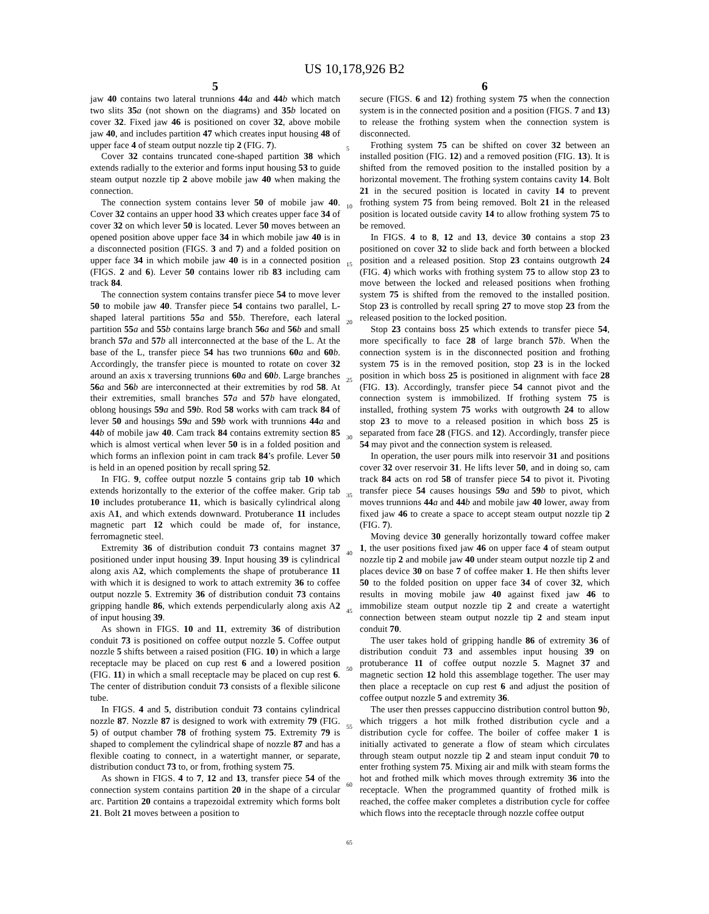US 10,178,926 B2
5
jaw 40 contains two lateral trunnions 44 a and 44 b which match two slits 35 a (not shown on the diagrams) and 35 b located on cover 32. Fixed jaw 46 is positioned on cover 32, above mobile jaw 40, and includes partition 47 which creates input housing 48 of upper face 4 of steam output nozzle tip 2 (FIG. 7).
Cover 32 contains truncated cone-shaped partition 38 which extends radially to the exterior and forms input housing 53 to guide steam output nozzle tip 2 above mobile jaw 40 when making the connection.
The connection system contains lever 50 of mobile jaw 40. Cover 32 contains an upper hood 33 which creates upper face 34 of cover 32 on which lever 50 is located. Lever 50 moves between an opened position above upper face 34 in which mobile jaw 40 is in a disconnected position (FIGS. 3 and 7) and a folded position on upper face 34 in which mobile jaw 40 is in a connected position (FIGS. 2 and 6). Lever 50 contains lower rib 83 including cam track 84.
The connection system contains transfer piece 54 to move lever 50 to mobile jaw 40. Transfer piece 54 contains two parallel, L-shaped lateral partitions 55 a and 55 b. Therefore, each lateral partition 55 a and 55 b contains large branch 56 a and 56 b and small branch 57 a and 57 b all interconnected at the base of the L. At the base of the L, transfer piece 54 has two trunnions 60 a and 60 b. Accordingly, the transfer piece is mounted to rotate on cover 32 around an axis x traversing trunnions 60 a and 60 b. Large branches 56 a and 56 b are interconnected at their extremities by rod 58. At their extremities, small branches 57 a and 57 b have elongated, oblong housings 59 a and 59 b. Rod 58 works with cam track 84 of lever 50 and housings 59 a and 59 b work with trunnions 44 a and 44 b of mobile jaw 40. Cam track 84 contains extremity section 85 which is almost vertical when lever 50 is in a folded position and which forms an inflexion point in cam track 84’s profile. Lever 50 is held in an opened position by recall spring 52.
In FIG. 9, coffee output nozzle 5 contains grip tab 10 which extends horizontally to the exterior of the coffee maker. Grip tab 10 includes protuberance 11, which is basically cylindrical along axis A1, and which extends downward. Protuberance 11 includes magnetic part 12 which could be made of, for instance, ferromagnetic steel.
Extremity 36 of distribution conduit 73 contains magnet 37 positioned under input housing 39. Input housing 39 is cylindrical along axis A2, which complements the shape of protuberance 11 with which it is designed to work to attach extremity 36 to coffee output nozzle 5. Extremity 36 of distribution conduit 73 contains gripping handle 86, which extends perpendicularly along axis A2 of input housing 39.
As shown in FIGS. 10 and 11, extremity 36 of distribution conduit 73 is positioned on coffee output nozzle 5. Coffee output nozzle 5 shifts between a raised position (FIG. 10) in which a large receptacle may be placed on cup rest 6 and a lowered position (FIG. 11) in which a small receptacle may be placed on cup rest 6. The center of distribution conduit 73 consists of a flexible silicone tube.
In FIGS. 4 and 5, distribution conduit 73 contains cylindrical nozzle 87. Nozzle 87 is designed to work with extremity 79 (FIG. 5) of output chamber 78 of frothing system 75. Extremity 79 is shaped to complement the cylindrical shape of nozzle 87 and has a flexible coating to connect, in a watertight manner, or separate, distribution conduct 73 to, or from, frothing system 75.
As shown in FIGS. 4 to 7, 12 and 13, transfer piece 54 of the connection system contains partition 20 in the shape of a circular arc. Partition 20 contains a trapezoidal extremity which forms bolt 21. Bolt 21 moves between a position to
6
secure (FIGS. 6 and 12) frothing system 75 when the connection system is in the connected position and a position (FIGS. 7 and 13) to release the frothing system when the connection system is disconnected.
Frothing system 75 can be shifted on cover 32 between an installed position (FIG. 12) and a removed position (FIG. 13). It is shifted from the removed position to the installed position by a horizontal movement. The frothing system contains cavity 14. Bolt 21 in the secured position is located in cavity 14 to prevent frothing system 75 from being removed. Bolt 21 in the released position is located outside cavity 14 to allow frothing system 75 to be removed.
In FIGS. 4 to 8, 12 and 13, device 30 contains a stop 23 positioned on cover 32 to slide back and forth between a blocked position and a released position. Stop 23 contains outgrowth 24 (FIG. 4) which works with frothing system 75 to allow stop 23 to move between the locked and released positions when frothing system 75 is shifted from the removed to the installed position. Stop 23 is controlled by recall spring 27 to move stop 23 from the released position to the locked position.
Stop 23 contains boss 25 which extends to transfer piece 54, more specifically to face 28 of large branch 57 b. When the connection system is in the disconnected position and frothing system 75 is in the removed position, stop 23 is in the locked position in which boss 25 is positioned in alignment with face 28 (FIG. 13). Accordingly, transfer piece 54 cannot pivot and the connection system is immobilized. If frothing system 75 is installed, frothing system 75 works with outgrowth 24 to allow stop 23 to move to a released position in which boss 25 is separated from face 28 (FIGS. and 12). Accordingly, transfer piece 54 may pivot and the connection system is released.
In operation, the user pours milk into reservoir 31 and positions cover 32 over reservoir 31. He lifts lever 50, and in doing so, cam track 84 acts on rod 58 of transfer piece 54 to pivot it. Pivoting transfer piece 54 causes housings 59 a and 59 b to pivot, which moves trunnions 44 a and 44 b and mobile jaw 40 lower, away from fixed jaw 46 to create a space to accept steam output nozzle tip 2 (FIG. 7).
Moving device 30 generally horizontally toward coffee maker 1, the user positions fixed jaw 46 on upper face 4 of steam output nozzle tip 2 and mobile jaw 40 under steam output nozzle tip 2 and places device 30 on base 7 of coffee maker 1. He then shifts lever 50 to the folded position on upper face 34 of cover 32, which results in moving mobile jaw 40 against fixed jaw 46 to immobilize steam output nozzle tip 2 and create a watertight connection between steam output nozzle tip 2 and steam input conduit 70.
The user takes hold of gripping handle 86 of extremity 36 of distribution conduit 73 and assembles input housing 39 on protuberance 11 of coffee output nozzle 5. Magnet 37 and magnetic section 12 hold this assemblage together. The user may then place a receptacle on cup rest 6 and adjust the position of coffee output nozzle 5 and extremity 36.
The user then presses cappuccino distribution control button 9 b, which triggers a hot milk frothed distribution cycle and a distribution cycle for coffee. The boiler of coffee maker 1 is initially activated to generate a flow of steam which circulates through steam output nozzle tip 2 and steam input conduit 70 to enter frothing system 75. Mixing air and milk with steam forms the hot and frothed milk which moves through extremity 36 into the receptacle. When the programmed quantity of frothed milk is reached, the coffee maker completes a distribution cycle for coffee which flows into the receptacle through nozzle coffee output
5
10
15
20
25
30
35
40
45
50
55
60
65